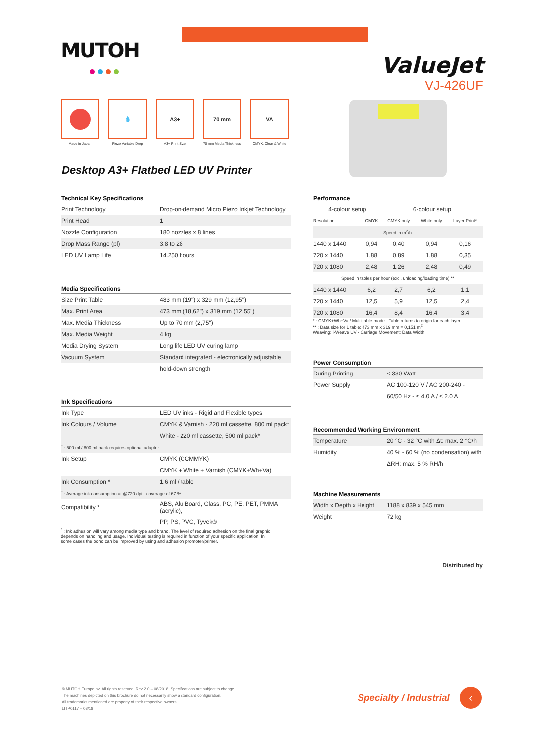MUTOH
ValueJet
VJ-426UF
Made in Japan
💧
Piezo Variable Drop
A3+
A3+ Print Size
70 mm
70 mm Media Thickness
VA
CMYK, Clear & White
Desktop A3+ Flatbed LED UV Printer
| Technical Key Specifications | |
| Print Technology | Drop-on-demand Micro Piezo Inkjet Technology |
| Print Head | 1 |
| Nozzle Configuration | 180 nozzles x 8 lines |
| Drop Mass Range (pl) | 3.8 to 28 |
| LED UV Lamp Life | 14.250 hours |
| Media Specifications | |
| Size Print Table | 483 mm (19") x 329 mm (12,95") |
| Max. Print Area | 473 mm (18,62") x 319 mm (12,55") |
| Max. Media Thickness | Up to 70 mm (2,75") |
| Max. Media Weight | 4 kg |
| Media Drying System | Long life LED UV curing lamp |
| Vacuum System | Standard integrated - electronically adjustable |
| | hold-down strength |
| Ink Specifications | |
| Ink Type | LED UV inks - Rigid and Flexible types |
| Ink Colours / Volume | CMYK & Varnish - 220 ml cassette, 800 ml pack* |
| | White - 220 ml cassette, 500 ml pack* |
| <sup>*</sup> : 500 ml / 800 ml pack requires optional adapter | |
| Ink Setup | CMYK (CCMMYK) |
| | CMYK + White + Varnish (CMYK+Wh+Va) |
| Ink Consumption * | 1.6 ml / table |
| <sup>*</sup> : Average ink consumption at @720 dpi - coverage of 67 % | |
| Compatibility * | ABS, Alu Board, Glass, PC, PE, PET, PMMA (acrylic), |
| | PP, PS, PVC, Tyvek® |
<sup>*</sup> : Ink adhesion will vary among media type and brand. The level of required adhesion on the final graphic depends on handling and usage. Individual testing is required in function of your specific application. In some cases the bond can be improved by using and adhesion promoter/primer.
| Performance | | | | |
| 4-colour setup | | 6-colour setup | | |
| Resolution | CMYK | CMYK only | White only | Layer Print* |
| Speed in m<sup>2</sup>/h | | | | |
| 1440 x 1440 | 0,94 | 0,40 | 0,94 | 0,16 |
| 720 x 1440 | 1,88 | 0,89 | 1,88 | 0,35 |
| 720 x 1080 | 2,48 | 1,26 | 2,48 | 0,49 |
| Speed in tables per hour (excl. unloading/loading time) ** | | | | |
| 1440 x 1440 | 6,2 | 2,7 | 6,2 | 1,1 |
| 720 x 1440 | 12,5 | 5,9 | 12,5 | 2,4 |
| 720 x 1080 | 16,4 | 8,4 | 16,4 | 3,4 |
* : CMYK+Wh+Va / Multi table mode - Table returns to origin for each layer
** : Data size for 1 table: 473 mm x 319 mm = 0,151 m<sup>2</sup>
Weaving: i-Weave UV - Carriage Movement: Data Width
| Power Consumption | |
| During Printing | < 330 Watt |
| Power Supply | AC 100-120 V / AC 200-240 - |
| | 60/50 Hz - ≤ 4.0 A / ≤ 2.0 A |
| Recommended Working Environment | |
| Temperature | 20 °C - 32 °C with Δt: max. 2 °C/h |
| Humidity | 40 % - 60 % (no condensation) with |
| | ΔRH: max. 5 % RH/h |
| Machine Measurements | |
| Width x Depth x Height | 1188 x 839 x 545 mm |
| Weight | 72 kg |
Distributed by
© MUTOH Europe nv. All rights reserved. Rev 2.0 – 08/2018. Specifications are subject to change.
The machines depicted on this brochure do not necessarily show a standard configuration.
All trademarks mentioned are property of their respective owners.
LITP0117 – 08/18
Specialty / Industrial ‹